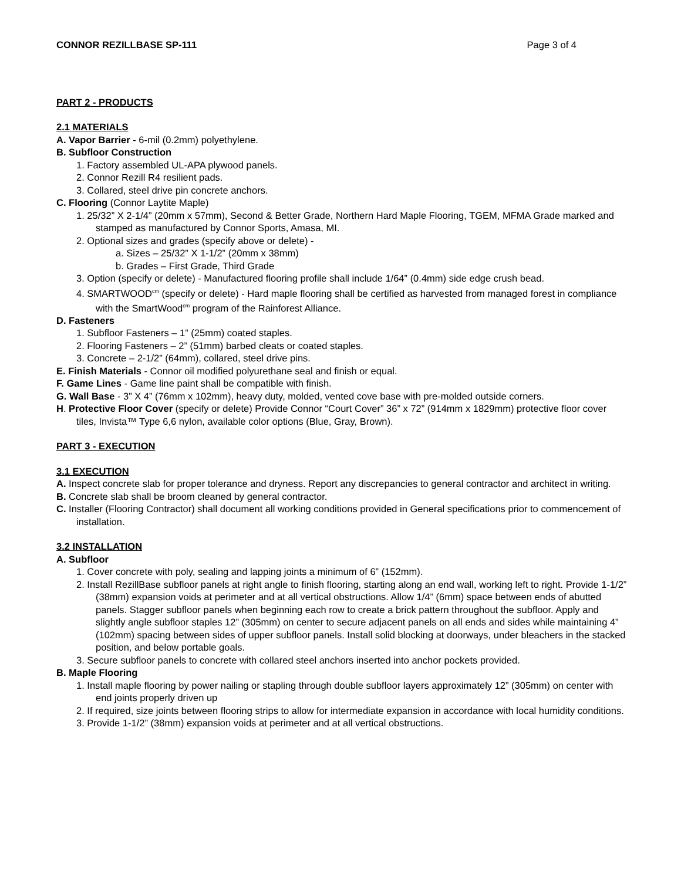CONNOR REZILLBASE SP-111 Page 3 of 4
PART 2 - PRODUCTS
2.1 MATERIALS
A. Vapor Barrier - 6-mil (0.2mm) polyethylene.
B. Subfloor Construction
1. Factory assembled UL-APA plywood panels.
2. Connor Rezill R4 resilient pads.
3. Collared, steel drive pin concrete anchors.
C. Flooring (Connor Laytite Maple)
1. 25/32” X 2-1/4” (20mm x 57mm), Second & Better Grade, Northern Hard Maple Flooring, TGEM, MFMA Grade marked and stamped as manufactured by Connor Sports, Amasa, MI.
2. Optional sizes and grades (specify above or delete) -
a. Sizes – 25/32” X 1-1/2” (20mm x 38mm)
b. Grades – First Grade, Third Grade
3. Option (specify or delete) - Manufactured flooring profile shall include 1/64” (0.4mm) side edge crush bead.
4. SMARTWOOD<sup>cm</sup> (specify or delete) - Hard maple flooring shall be certified as harvested from managed forest in compliance with the SmartWood<sup>cm</sup> program of the Rainforest Alliance.
D. Fasteners
1. Subfloor Fasteners – 1” (25mm) coated staples.
2. Flooring Fasteners – 2” (51mm) barbed cleats or coated staples.
3. Concrete – 2-1/2” (64mm), collared, steel drive pins.
E. Finish Materials - Connor oil modified polyurethane seal and finish or equal.
F. Game Lines - Game line paint shall be compatible with finish.
G. Wall Base - 3” X 4” (76mm x 102mm), heavy duty, molded, vented cove base with pre-molded outside corners.
H. Protective Floor Cover (specify or delete) Provide Connor “Court Cover” 36” x 72” (914mm x 1829mm) protective floor cover tiles, Invista™ Type 6,6 nylon, available color options (Blue, Gray, Brown).
PART 3 - EXECUTION
3.1 EXECUTION
A. Inspect concrete slab for proper tolerance and dryness. Report any discrepancies to general contractor and architect in writing.
B. Concrete slab shall be broom cleaned by general contractor.
C. Installer (Flooring Contractor) shall document all working conditions provided in General specifications prior to commencement of installation.
3.2 INSTALLATION
A. Subfloor
1. Cover concrete with poly, sealing and lapping joints a minimum of 6” (152mm).
2. Install RezillBase subfloor panels at right angle to finish flooring, starting along an end wall, working left to right. Provide 1-1/2” (38mm) expansion voids at perimeter and at all vertical obstructions. Allow 1/4” (6mm) space between ends of abutted panels. Stagger subfloor panels when beginning each row to create a brick pattern throughout the subfloor. Apply and slightly angle subfloor staples 12” (305mm) on center to secure adjacent panels on all ends and sides while maintaining 4” (102mm) spacing between sides of upper subfloor panels. Install solid blocking at doorways, under bleachers in the stacked position, and below portable goals.
3. Secure subfloor panels to concrete with collared steel anchors inserted into anchor pockets provided.
B. Maple Flooring
1. Install maple flooring by power nailing or stapling through double subfloor layers approximately 12” (305mm) on center with end joints properly driven up
2. If required, size joints between flooring strips to allow for intermediate expansion in accordance with local humidity conditions.
3. Provide 1-1/2” (38mm) expansion voids at perimeter and at all vertical obstructions.